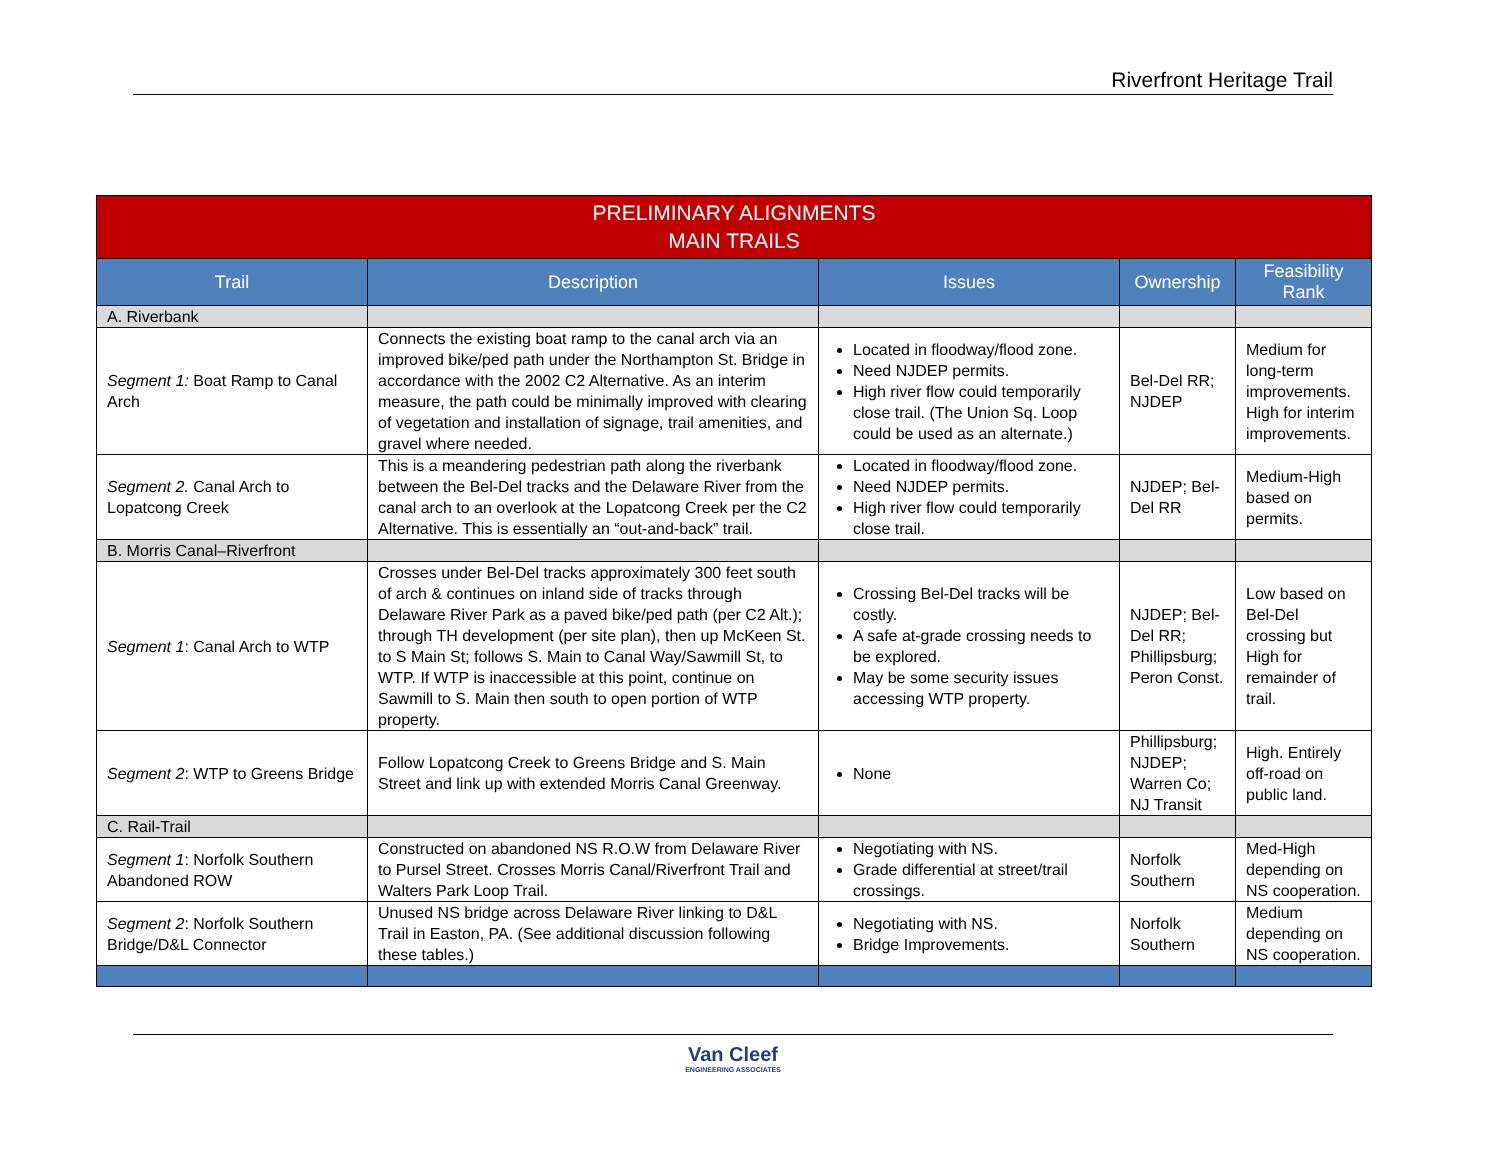Riverfront Heritage Trail
| PRELIMINARY ALIGNMENTS MAIN TRAILS | | | | |
| --- | --- | --- | --- | --- |
| Trail | Description | Issues | Ownership | Feasibility Rank |
| A. Riverbank | | | | |
| Segment 1: Boat Ramp to Canal Arch | Connects the existing boat ramp to the canal arch via an improved bike/ped path under the Northampton St. Bridge in accordance with the 2002 C2 Alternative. As an interim measure, the path could be minimally improved with clearing of vegetation and installation of signage, trail amenities, and gravel where needed. | Located in floodway/flood zone. Need NJDEP permits. High river flow could temporarily close trail. (The Union Sq. Loop could be used as an alternate.) | Bel-Del RR; NJDEP | Medium for long-term improvements. High for interim improvements. |
| Segment 2. Canal Arch to Lopatcong Creek | This is a meandering pedestrian path along the riverbank between the Bel-Del tracks and the Delaware River from the canal arch to an overlook at the Lopatcong Creek per the C2 Alternative. This is essentially an “out-and-back” trail. | Located in floodway/flood zone. Need NJDEP permits. High river flow could temporarily close trail. | NJDEP; Bel-Del RR | Medium-High based on permits. |
| B. Morris Canal–Riverfront | | | | |
| Segment 1 : Canal Arch to WTP | Crosses under Bel-Del tracks approximately 300 feet south of arch & continues on inland side of tracks through Delaware River Park as a paved bike/ped path (per C2 Alt.); through TH development (per site plan), then up McKeen St. to S Main St; follows S. Main to Canal Way/Sawmill St, to WTP. If WTP is inaccessible at this point, continue on Sawmill to S. Main then south to open portion of WTP property. | Crossing Bel-Del tracks will be costly. A safe at-grade crossing needs to be explored. May be some security issues accessing WTP property. | NJDEP; Bel-Del RR; Phillipsburg; Peron Const. | Low based on Bel-Del crossing but High for remainder of trail. |
| Segment 2 : WTP to Greens Bridge | Follow Lopatcong Creek to Greens Bridge and S. Main Street and link up with extended Morris Canal Greenway. | None | Phillipsburg; NJDEP; Warren Co; NJ Transit | High. Entirely off-road on public land. |
| C. Rail-Trail | | | | |
| Segment 1 : Norfolk Southern Abandoned ROW | Constructed on abandoned NS R.O.W from Delaware River to Pursel Street. Crosses Morris Canal/Riverfront Trail and Walters Park Loop Trail. | Negotiating with NS. Grade differential at street/trail crossings. | Norfolk Southern | Med-High depending on NS cooperation. |
| Segment 2 : Norfolk Southern Bridge/D&L Connector | Unused NS bridge across Delaware River linking to D&L Trail in Easton, PA. (See additional discussion following these tables.) | Negotiating with NS. Bridge Improvements. | Norfolk Southern | Medium depending on NS cooperation. |
Van Cleef
ENGINEERING ASSOCIATES